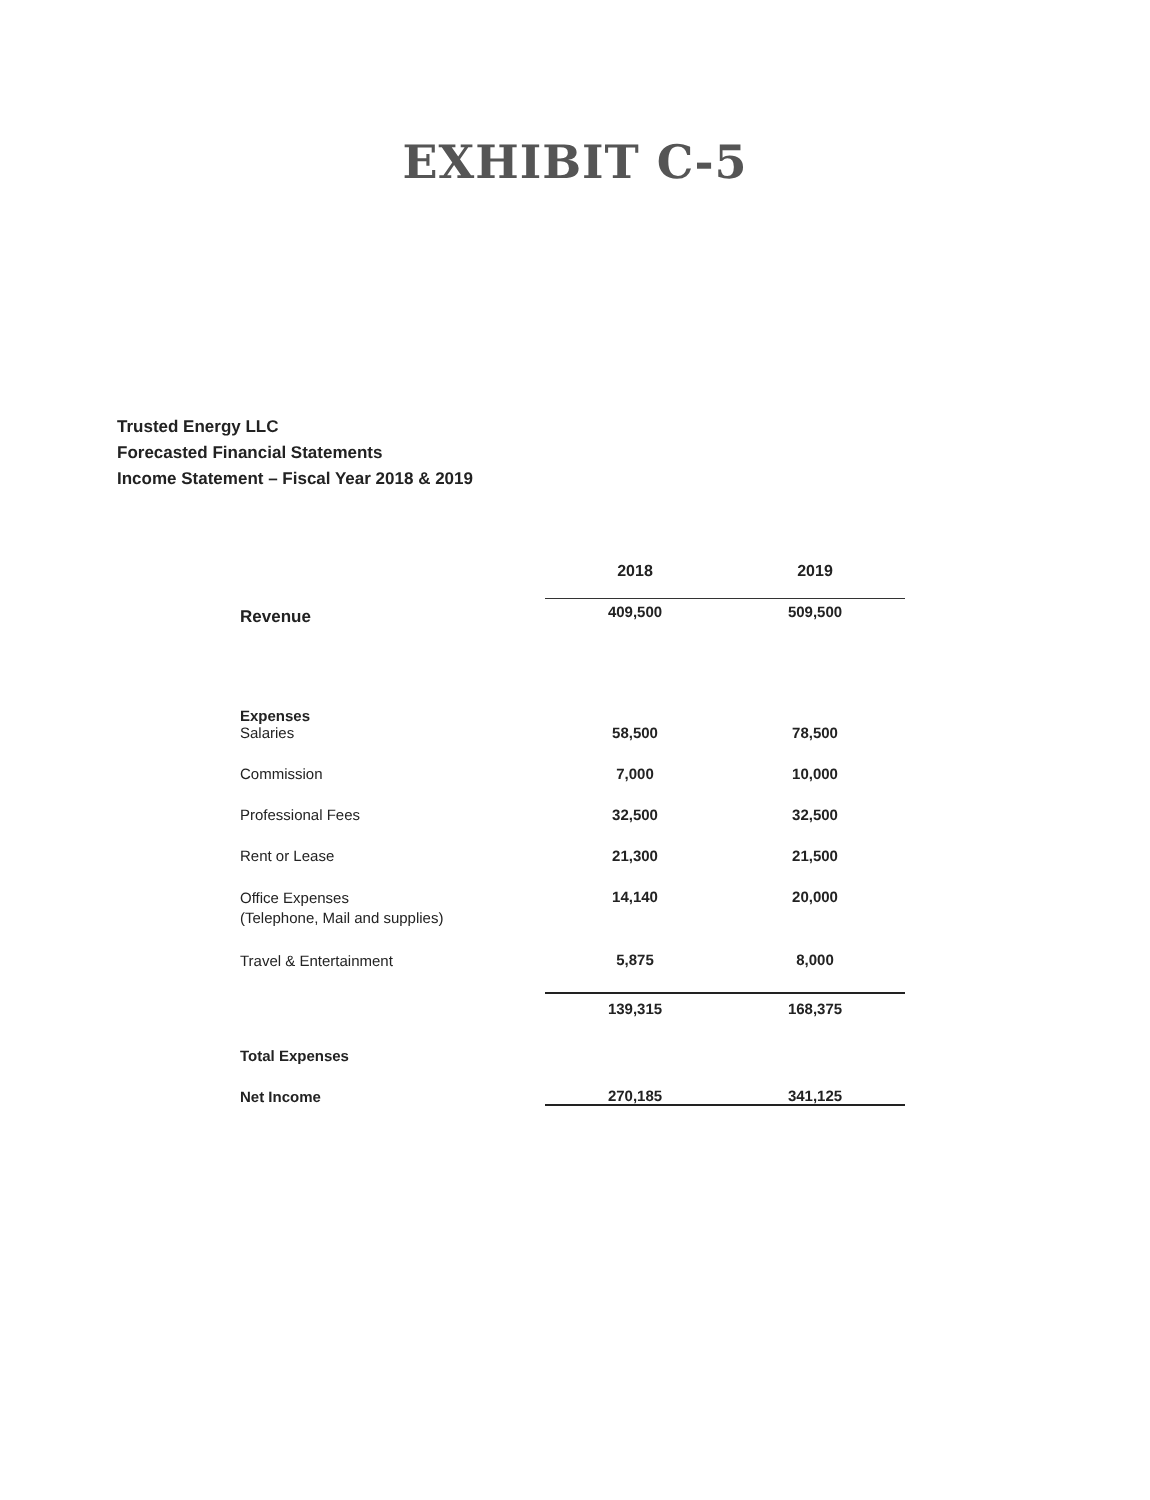EXHIBIT C-5
Trusted Energy LLC
Forecasted Financial Statements
Income Statement – Fiscal Year 2018 & 2019
| | 2018 | 2019 |
| Revenue | 409,500 | 509,500 |
| Expenses Salaries | 58,500 | 78,500 |
| Commission | 7,000 | 10,000 |
| Professional Fees | 32,500 | 32,500 |
| Rent or Lease | 21,300 | 21,500 |
| Office Expenses (Telephone, Mail and supplies) | 14,140 | 20,000 |
| Travel & Entertainment | 5,875 | 8,000 |
| | 139,315 | 168,375 |
| Total Expenses | | |
| Net Income | 270,185 | 341,125 |